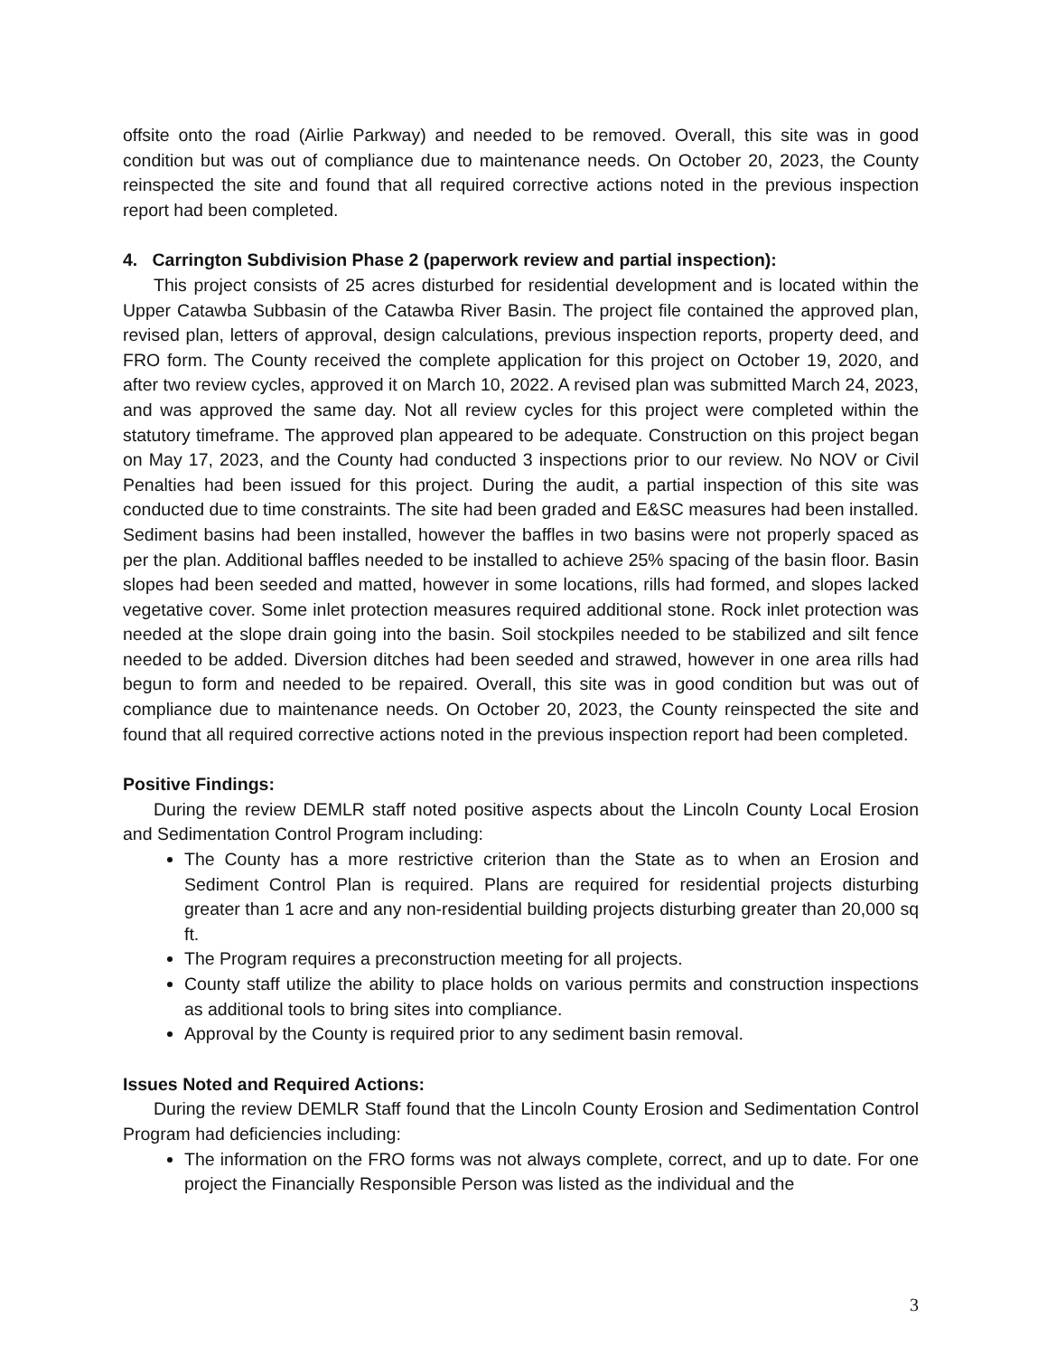offsite onto the road (Airlie Parkway) and needed to be removed. Overall, this site was in good condition but was out of compliance due to maintenance needs. On October 20, 2023, the County reinspected the site and found that all required corrective actions noted in the previous inspection report had been completed.
4. Carrington Subdivision Phase 2 (paperwork review and partial inspection):
This project consists of 25 acres disturbed for residential development and is located within the Upper Catawba Subbasin of the Catawba River Basin. The project file contained the approved plan, revised plan, letters of approval, design calculations, previous inspection reports, property deed, and FRO form. The County received the complete application for this project on October 19, 2020, and after two review cycles, approved it on March 10, 2022. A revised plan was submitted March 24, 2023, and was approved the same day. Not all review cycles for this project were completed within the statutory timeframe. The approved plan appeared to be adequate. Construction on this project began on May 17, 2023, and the County had conducted 3 inspections prior to our review. No NOV or Civil Penalties had been issued for this project. During the audit, a partial inspection of this site was conducted due to time constraints. The site had been graded and E&SC measures had been installed. Sediment basins had been installed, however the baffles in two basins were not properly spaced as per the plan. Additional baffles needed to be installed to achieve 25% spacing of the basin floor. Basin slopes had been seeded and matted, however in some locations, rills had formed, and slopes lacked vegetative cover. Some inlet protection measures required additional stone. Rock inlet protection was needed at the slope drain going into the basin. Soil stockpiles needed to be stabilized and silt fence needed to be added. Diversion ditches had been seeded and strawed, however in one area rills had begun to form and needed to be repaired. Overall, this site was in good condition but was out of compliance due to maintenance needs. On October 20, 2023, the County reinspected the site and found that all required corrective actions noted in the previous inspection report had been completed.
Positive Findings:
During the review DEMLR staff noted positive aspects about the Lincoln County Local Erosion and Sedimentation Control Program including:
The County has a more restrictive criterion than the State as to when an Erosion and Sediment Control Plan is required. Plans are required for residential projects disturbing greater than 1 acre and any non-residential building projects disturbing greater than 20,000 sq ft.
The Program requires a preconstruction meeting for all projects.
County staff utilize the ability to place holds on various permits and construction inspections as additional tools to bring sites into compliance.
Approval by the County is required prior to any sediment basin removal.
Issues Noted and Required Actions:
During the review DEMLR Staff found that the Lincoln County Erosion and Sedimentation Control Program had deficiencies including:
The information on the FRO forms was not always complete, correct, and up to date. For one project the Financially Responsible Person was listed as the individual and the
3